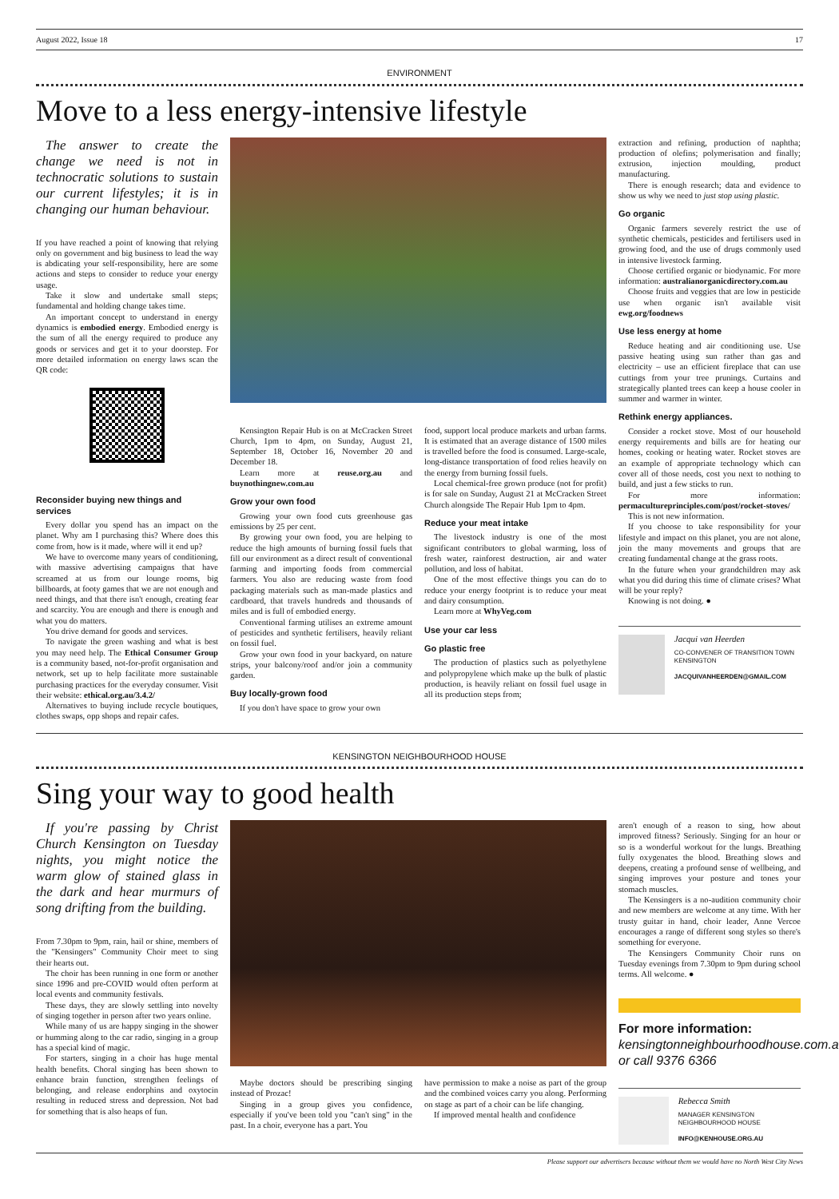August 2022, Issue 18 17
ENVIRONMENT
Move to a less energy-intensive lifestyle
The answer to create the change we need is not in technocratic solutions to sustain our current lifestyles; it is in changing our human behaviour.
If you have reached a point of knowing that relying only on government and big business to lead the way is abdicating your self-responsibility, here are some actions and steps to consider to reduce your energy usage.
Take it slow and undertake small steps; fundamental and holding change takes time.
An important concept to understand in energy dynamics is embodied energy. Embodied energy is the sum of all the energy required to produce any goods or services and get it to your doorstep. For more detailed information on energy laws scan the QR code:
Reconsider buying new things and services
Every dollar you spend has an impact on the planet. Why am I purchasing this? Where does this come from, how is it made, where will it end up?
We have to overcome many years of conditioning, with massive advertising campaigns that have screamed at us from our lounge rooms, big billboards, at footy games that we are not enough and need things, and that there isn't enough, creating fear and scarcity. You are enough and there is enough and what you do matters.
You drive demand for goods and services.
To navigate the green washing and what is best you may need help. The Ethical Consumer Group is a community based, not-for-profit organisation and network, set up to help facilitate more sustainable purchasing practices for the everyday consumer. Visit their website: ethical.org.au/3.4.2/
Alternatives to buying include recycle boutiques, clothes swaps, opp shops and repair cafes.
Kensington Repair Hub is on at McCracken Street Church, 1pm to 4pm, on Sunday, August 21, September 18, October 16, November 20 and December 18.
Learn more at reuse.org.au and buynothingnew.com.au
Grow your own food
Growing your own food cuts greenhouse gas emissions by 25 per cent.
By growing your own food, you are helping to reduce the high amounts of burning fossil fuels that fill our environment as a direct result of conventional farming and importing foods from commercial farmers. You also are reducing waste from food packaging materials such as man-made plastics and cardboard, that travels hundreds and thousands of miles and is full of embodied energy.
Conventional farming utilises an extreme amount of pesticides and synthetic fertilisers, heavily reliant on fossil fuel.
Grow your own food in your backyard, on nature strips, your balcony/roof and/or join a community garden.
Buy locally-grown food
If you don't have space to grow your own
food, support local produce markets and urban farms. It is estimated that an average distance of 1500 miles is travelled before the food is consumed. Large-scale, long-distance transportation of food relies heavily on the energy from burning fossil fuels.
Local chemical-free grown produce (not for profit) is for sale on Sunday, August 21 at McCracken Street Church alongside The Repair Hub 1pm to 4pm.
Reduce your meat intake
The livestock industry is one of the most significant contributors to global warming, loss of fresh water, rainforest destruction, air and water pollution, and loss of habitat.
One of the most effective things you can do to reduce your energy footprint is to reduce your meat and dairy consumption.
Learn more at WhyVeg.com
Use your car less
Go plastic free
The production of plastics such as polyethylene and polypropylene which make up the bulk of plastic production, is heavily reliant on fossil fuel usage in all its production steps from;
extraction and refining, production of naphtha; production of olefins; polymerisation and finally; extrusion, injection moulding, product manufacturing.
There is enough research; data and evidence to show us why we need to just stop using plastic.
Go organic
Organic farmers severely restrict the use of synthetic chemicals, pesticides and fertilisers used in growing food, and the use of drugs commonly used in intensive livestock farming.
Choose certified organic or biodynamic. For more information: australianorganicdirectory.com.au
Choose fruits and veggies that are low in pesticide use when organic isn't available visit ewg.org/foodnews
Use less energy at home
Reduce heating and air conditioning use. Use passive heating using sun rather than gas and electricity – use an efficient fireplace that can use cuttings from your tree prunings. Curtains and strategically planted trees can keep a house cooler in summer and warmer in winter.
Rethink energy appliances.
Consider a rocket stove. Most of our household energy requirements and bills are for heating our homes, cooking or heating water. Rocket stoves are an example of appropriate technology which can cover all of those needs, cost you next to nothing to build, and just a few sticks to run.
For more information: permacultureprinciples.com/post/rocket-stoves/
This is not new information.
If you choose to take responsibility for your lifestyle and impact on this planet, you are not alone, join the many movements and groups that are creating fundamental change at the grass roots.
In the future when your grandchildren may ask what you did during this time of climate crises? What will be your reply?
Knowing is not doing. ●
Jacqui van Heerden
CO-CONVENER OF TRANSITION TOWN KENSINGTON
JACQUIVANHEERDEN@GMAIL.COM
KENSINGTON NEIGHBOURHOOD HOUSE
Sing your way to good health
If you're passing by Christ Church Kensington on Tuesday nights, you might notice the warm glow of stained glass in the dark and hear murmurs of song drifting from the building.
From 7.30pm to 9pm, rain, hail or shine, members of the "Kensingers" Community Choir meet to sing their hearts out.
The choir has been running in one form or another since 1996 and pre-COVID would often perform at local events and community festivals.
These days, they are slowly settling into novelty of singing together in person after two years online.
While many of us are happy singing in the shower or humming along to the car radio, singing in a group has a special kind of magic.
For starters, singing in a choir has huge mental health benefits. Choral singing has been shown to enhance brain function, strengthen feelings of belonging, and release endorphins and oxytocin resulting in reduced stress and depression. Not bad for something that is also heaps of fun.
Maybe doctors should be prescribing singing instead of Prozac!
Singing in a group gives you confidence, especially if you've been told you "can't sing" in the past. In a choir, everyone has a part. You
have permission to make a noise as part of the group and the combined voices carry you along. Performing on stage as part of a choir can be life changing.
If improved mental health and confidence
aren't enough of a reason to sing, how about improved fitness? Seriously. Singing for an hour or so is a wonderful workout for the lungs. Breathing fully oxygenates the blood. Breathing slows and deepens, creating a profound sense of wellbeing, and singing improves your posture and tones your stomach muscles.
The Kensingers is a no-audition community choir and new members are welcome at any time. With her trusty guitar in hand, choir leader, Anne Vercoe encourages a range of different song styles so there's something for everyone.
The Kensingers Community Choir runs on Tuesday evenings from 7.30pm to 9pm during school terms. All welcome. ●
For more information:
kensingtonneighbourhoodhouse.com.au or call 9376 6366
Rebecca Smith
MANAGER KENSINGTON NEIGHBOURHOOD HOUSE
INFO@KENHOUSE.ORG.AU
Please support our advertisers because without them we would have no North West City News